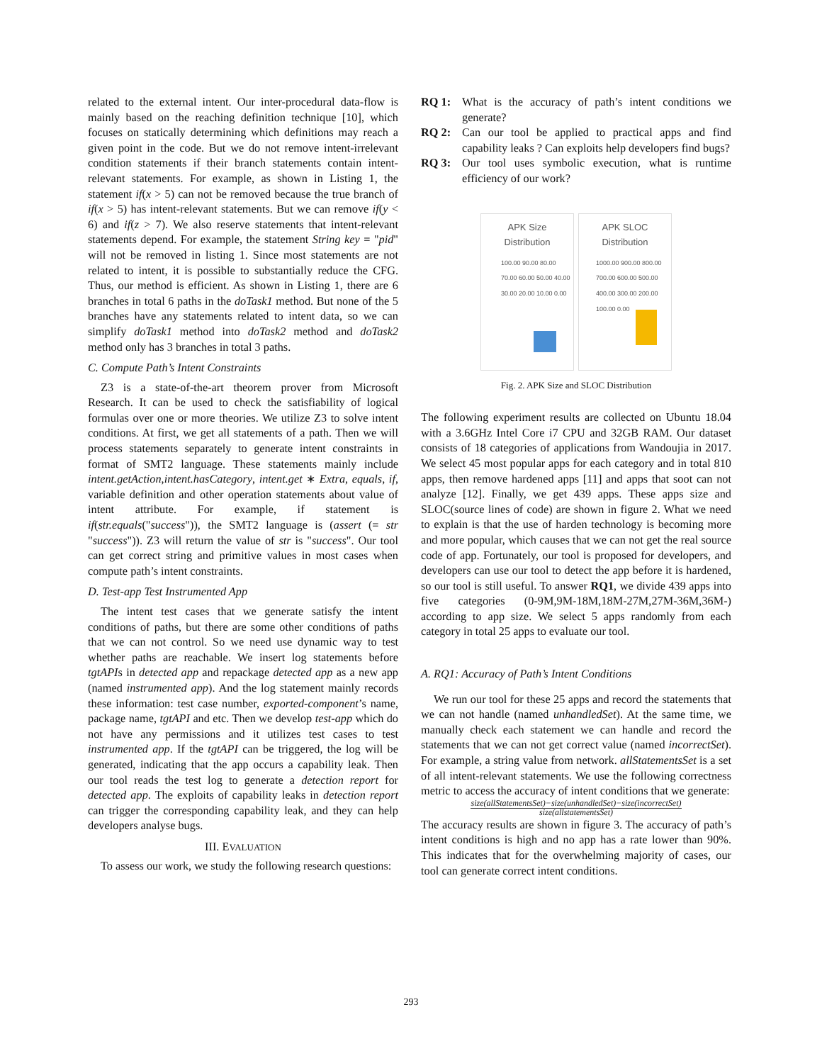related to the external intent. Our inter-procedural data-flow is mainly based on the reaching definition technique [10], which focuses on statically determining which definitions may reach a given point in the code. But we do not remove intent-irrelevant condition statements if their branch statements contain intent-relevant statements. For example, as shown in Listing 1, the statement if(x > 5) can not be removed because the true branch of if(x > 5) has intent-relevant statements. But we can remove if(y < 6) and if(z > 7). We also reserve statements that intent-relevant statements depend. For example, the statement String key = "pid" will not be removed in listing 1. Since most statements are not related to intent, it is possible to substantially reduce the CFG. Thus, our method is efficient. As shown in Listing 1, there are 6 branches in total 6 paths in the doTask1 method. But none of the 5 branches have any statements related to intent data, so we can simplify doTask1 method into doTask2 method and doTask2 method only has 3 branches in total 3 paths.
C. Compute Path’s Intent Constraints
Z3 is a state-of-the-art theorem prover from Microsoft Research. It can be used to check the satisfiability of logical formulas over one or more theories. We utilize Z3 to solve intent conditions. At first, we get all statements of a path. Then we will process statements separately to generate intent constraints in format of SMT2 language. These statements mainly include intent.getAction,intent.hasCategory, intent.get ∗ Extra, equals, if, variable definition and other operation statements about value of intent attribute. For example, if statement is if(str.equals("success")), the SMT2 language is (assert (= str "success")). Z3 will return the value of str is "success". Our tool can get correct string and primitive values in most cases when compute path’s intent constraints.
D. Test-app Test Instrumented App
The intent test cases that we generate satisfy the intent conditions of paths, but there are some other conditions of paths that we can not control. So we need use dynamic way to test whether paths are reachable. We insert log statements before tgtAPIs in detected app and repackage detected app as a new app (named instrumented app). And the log statement mainly records these information: test case number, exported-component’s name, package name, tgtAPI and etc. Then we develop test-app which do not have any permissions and it utilizes test cases to test instrumented app. If the tgtAPI can be triggered, the log will be generated, indicating that the app occurs a capability leak. Then our tool reads the test log to generate a detection report for detected app. The exploits of capability leaks in detection report can trigger the corresponding capability leak, and they can help developers analyse bugs.
III. EVALUATION
To assess our work, we study the following research questions:
RQ 1: What is the accuracy of path’s intent conditions we generate?
RQ 2: Can our tool be applied to practical apps and find capability leaks ? Can exploits help developers find bugs?
RQ 3: Our tool uses symbolic execution, what is runtime efficiency of our work?
APK Size
Distribution
100.00 90.00 80.00 70.00 60.00 50.00 40.00 30.00 20.00 10.00 0.00
APK SLOC
Distribution
1000.00 900.00 800.00 700.00 600.00 500.00 400.00 300.00 200.00 100.00 0.00
Fig. 2. APK Size and SLOC Distribution
The following experiment results are collected on Ubuntu 18.04 with a 3.6GHz Intel Core i7 CPU and 32GB RAM. Our dataset consists of 18 categories of applications from Wandoujia in 2017. We select 45 most popular apps for each category and in total 810 apps, then remove hardened apps [11] and apps that soot can not analyze [12]. Finally, we get 439 apps. These apps size and SLOC(source lines of code) are shown in figure 2. What we need to explain is that the use of harden technology is becoming more and more popular, which causes that we can not get the real source code of app. Fortunately, our tool is proposed for developers, and developers can use our tool to detect the app before it is hardened, so our tool is still useful. To answer RQ1, we divide 439 apps into five categories (0-9M,9M-18M,18M-27M,27M-36M,36M-) according to app size. We select 5 apps randomly from each category in total 25 apps to evaluate our tool.
A. RQ1: Accuracy of Path’s Intent Conditions
We run our tool for these 25 apps and record the statements that we can not handle (named unhandledSet). At the same time, we manually check each statement we can handle and record the statements that we can not get correct value (named incorrectSet). For example, a string value from network. allStatementsSet is a set of all intent-relevant statements. We use the following correctness metric to access the accuracy of intent conditions that we generate:
size(allStatementsSet)−size(unhandledSet)−size(incorrectSet)
size(allstatementsSet)
The accuracy results are shown in figure 3. The accuracy of path’s intent conditions is high and no app has a rate lower than 90%. This indicates that for the overwhelming majority of cases, our tool can generate correct intent conditions.
293